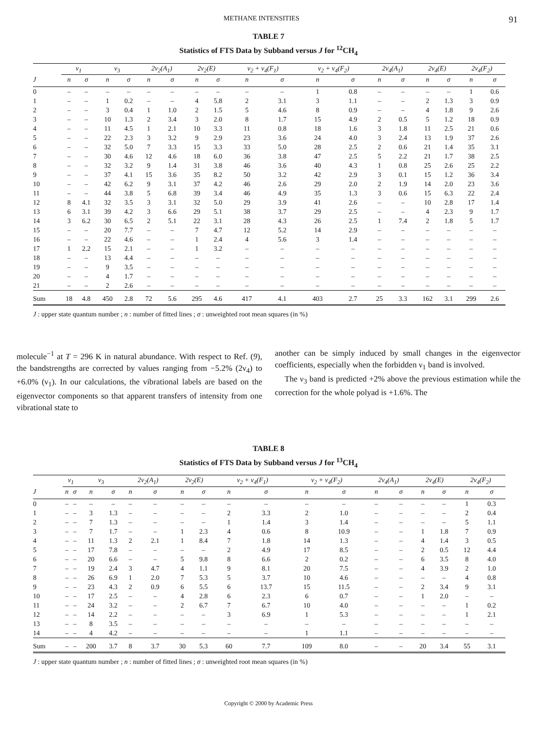METHANE INTENSITIES 91
TABLE 7
Statistics of FTS Data by Subband versus J for <sup>12</sup>CH<sub>4</sub>
| | ν<sub>1</sub> | | ν<sub>3</sub> | | 2ν<sub>2</sub>(A<sub>1</sub>) | | 2ν<sub>2</sub>(E) | | ν<sub>2</sub> + ν<sub>4</sub>(F<sub>1</sub>) | | ν<sub>2</sub> + ν<sub>4</sub>(F<sub>2</sub>) | | 2ν<sub>4</sub>(A<sub>1</sub>) | | 2ν<sub>4</sub>(E) | | 2ν<sub>4</sub>(F<sub>2</sub>) | |
| --- | --- | --- | --- | --- | --- | --- | --- | --- | --- | --- | --- | --- | --- | --- | --- | --- | --- | --- |
| J | n | σ | n | σ | n | σ | n | σ | n | σ | n | σ | n | σ | n | σ | n | σ |
| 0 | – | – | – | – | – | – | – | – | – | – | 1 | 0.8 | – | – | – | – | 1 | 0.6 |
| 1 | – | – | 1 | 0.2 | – | – | 4 | 5.8 | 2 | 3.1 | 3 | 1.1 | – | – | 2 | 1.3 | 3 | 0.9 |
| 2 | – | – | 3 | 0.4 | 1 | 1.0 | 2 | 1.5 | 5 | 4.6 | 8 | 0.9 | – | – | 4 | 1.8 | 9 | 2.6 |
| 3 | – | – | 10 | 1.3 | 2 | 3.4 | 3 | 2.0 | 8 | 1.7 | 15 | 4.9 | 2 | 0.5 | 5 | 1.2 | 18 | 0.9 |
| 4 | – | – | 11 | 4.5 | 1 | 2.1 | 10 | 3.3 | 11 | 0.8 | 18 | 1.6 | 3 | 1.8 | 11 | 2.5 | 21 | 0.6 |
| 5 | – | – | 22 | 2.3 | 3 | 3.2 | 9 | 2.9 | 23 | 3.6 | 24 | 4.0 | 3 | 2.4 | 13 | 1.9 | 37 | 2.6 |
| 6 | – | – | 32 | 5.0 | 7 | 3.3 | 15 | 3.3 | 33 | 5.0 | 28 | 2.5 | 2 | 0.6 | 21 | 1.4 | 35 | 3.1 |
| 7 | – | – | 30 | 4.6 | 12 | 4.6 | 18 | 6.0 | 36 | 3.8 | 47 | 2.5 | 5 | 2.2 | 21 | 1.7 | 38 | 2.5 |
| 8 | – | – | 32 | 3.2 | 9 | 1.4 | 31 | 3.8 | 46 | 3.6 | 40 | 4.3 | 1 | 0.8 | 25 | 2.6 | 25 | 2.2 |
| 9 | – | – | 37 | 4.1 | 15 | 3.6 | 35 | 8.2 | 50 | 3.2 | 42 | 2.9 | 3 | 0.1 | 15 | 1.2 | 36 | 3.4 |
| 10 | – | – | 42 | 6.2 | 9 | 3.1 | 37 | 4.2 | 46 | 2.6 | 29 | 2.0 | 2 | 1.9 | 14 | 2.0 | 23 | 3.6 |
| 11 | – | – | 44 | 3.8 | 5 | 6.8 | 39 | 3.4 | 46 | 4.9 | 35 | 1.3 | 3 | 0.6 | 15 | 6.3 | 22 | 2.4 |
| 12 | 8 | 4.1 | 32 | 3.5 | 3 | 3.1 | 32 | 5.0 | 29 | 3.9 | 41 | 2.6 | – | – | 10 | 2.8 | 17 | 1.4 |
| 13 | 6 | 3.1 | 39 | 4.2 | 3 | 6.6 | 29 | 5.1 | 38 | 3.7 | 29 | 2.5 | – | – | 4 | 2.3 | 9 | 1.7 |
| 14 | 3 | 6.2 | 30 | 6.5 | 2 | 5.1 | 22 | 3.1 | 28 | 4.3 | 26 | 2.5 | 1 | 7.4 | 2 | 1.8 | 5 | 1.7 |
| 15 | – | – | 20 | 7.7 | – | – | 7 | 4.7 | 12 | 5.2 | 14 | 2.9 | – | – | – | – | – | – |
| 16 | – | – | 22 | 4.6 | – | – | 1 | 2.4 | 4 | 5.6 | 3 | 1.4 | – | – | – | – | – | – |
| 17 | 1 | 2.2 | 15 | 2.1 | – | – | 1 | 3.2 | – | – | – | – | – | – | – | – | – | – |
| 18 | – | – | 13 | 4.4 | – | – | – | – | – | – | – | – | – | – | – | – | – | – |
| 19 | – | – | 9 | 3.5 | – | – | – | – | – | – | – | – | – | – | – | – | – | – |
| 20 | – | – | 4 | 1.7 | – | – | – | – | – | – | – | – | – | – | – | – | – | – |
| 21 | – | – | 2 | 2.6 | – | – | – | – | – | – | – | – | – | – | – | – | – | – |
| Sum | 18 | 4.8 | 450 | 2.8 | 72 | 5.6 | 295 | 4.6 | 417 | 4.1 | 403 | 2.7 | 25 | 3.3 | 162 | 3.1 | 299 | 2.6 |
J : upper state quantum number ; n : number of fitted lines ; σ : unweighted root mean squares (in %)
molecule<sup>−1</sup> at T = 296 K in natural abundance. With respect to Ref. (9), the bandstrengths are corrected by values ranging from −5.2% (2ν<sub>4</sub>) to +6.0% (ν<sub>1</sub>). In our calculations, the vibrational labels are based on the eigenvector components so that apparent transfers of intensity from one vibrational state to
another can be simply induced by small changes in the eigenvector coefficients, especially when the forbidden ν<sub>1</sub> band is involved.
The ν<sub>3</sub> band is predicted +2% above the previous estimation while the correction for the whole polyad is +1.6%. The
TABLE 8
Statistics of FTS Data by Subband versus J for <sup>13</sup>CH<sub>4</sub>
| | ν<sub>1</sub> | | ν<sub>3</sub> | | 2ν<sub>2</sub>(A<sub>1</sub>) | | 2ν<sub>2</sub>(E) | | ν<sub>2</sub> + ν<sub>4</sub>(F<sub>1</sub>) | | ν<sub>2</sub> + ν<sub>4</sub>(F<sub>2</sub>) | | 2ν<sub>4</sub>(A<sub>1</sub>) | | 2ν<sub>4</sub>(E) | | 2ν<sub>4</sub>(F<sub>2</sub>) | |
| --- | --- | --- | --- | --- | --- | --- | --- | --- | --- | --- | --- | --- | --- | --- | --- | --- | --- | --- |
| J | n | σ | n | σ | n | σ | n | σ | n | σ | n | σ | n | σ | n | σ | n | σ |
| 0 | – | – | – | – | – | – | – | – | – | – | – | – | – | – | – | – | 1 | 0.3 |
| 1 | – | – | 3 | 1.3 | – | – | – | – | 2 | 3.3 | 2 | 1.0 | – | – | – | – | 2 | 0.4 |
| 2 | – | – | 7 | 1.3 | – | – | – | – | 1 | 1.4 | 3 | 1.4 | – | – | – | – | 5 | 1.1 |
| 3 | – | – | 7 | 1.7 | – | – | 1 | 2.3 | 4 | 0.6 | 8 | 10.9 | – | – | 1 | 1.8 | 7 | 0.9 |
| 4 | – | – | 11 | 1.3 | 2 | 2.1 | 1 | 8.4 | 7 | 1.8 | 14 | 1.3 | – | – | 4 | 1.4 | 3 | 0.5 |
| 5 | – | – | 17 | 7.8 | – | – | – | – | 2 | 4.9 | 17 | 8.5 | – | – | 2 | 0.5 | 12 | 4.4 |
| 6 | – | – | 20 | 6.6 | – | – | 5 | 9.8 | 8 | 6.6 | 2 | 0.2 | – | – | 6 | 3.5 | 8 | 4.0 |
| 7 | – | – | 19 | 2.4 | 3 | 4.7 | 4 | 1.1 | 9 | 8.1 | 20 | 7.5 | – | – | 4 | 3.9 | 2 | 1.0 |
| 8 | – | – | 26 | 6.9 | 1 | 2.0 | 7 | 5.3 | 5 | 3.7 | 10 | 4.6 | – | – | – | – | 4 | 0.8 |
| 9 | – | – | 23 | 4.3 | 2 | 0.9 | 6 | 5.5 | 6 | 13.7 | 15 | 11.5 | – | – | 2 | 3.4 | 9 | 3.1 |
| 10 | – | – | 17 | 2.5 | – | – | 4 | 2.8 | 6 | 2.3 | 6 | 0.7 | – | – | 1 | 2.0 | – | – |
| 11 | – | – | 24 | 3.2 | – | – | 2 | 6.7 | 7 | 6.7 | 10 | 4.0 | – | – | – | – | 1 | 0.2 |
| 12 | – | – | 14 | 2.2 | – | – | – | – | 3 | 6.9 | 1 | 5.3 | – | – | – | – | 1 | 2.1 |
| 13 | – | – | 8 | 3.5 | – | – | – | – | – | – | – | – | – | – | – | – | – | – |
| 14 | – | – | 4 | 4.2 | – | – | – | – | – | – | 1 | 1.1 | – | – | – | – | – | – |
| Sum | – | – | 200 | 3.7 | 8 | 3.7 | 30 | 5.3 | 60 | 7.7 | 109 | 8.0 | – | – | 20 | 3.4 | 55 | 3.1 |
J : upper state quantum number ; n : number of fitted lines ; σ : unweighted root mean squares (in %)
Copyright © 2000 by Academic Press